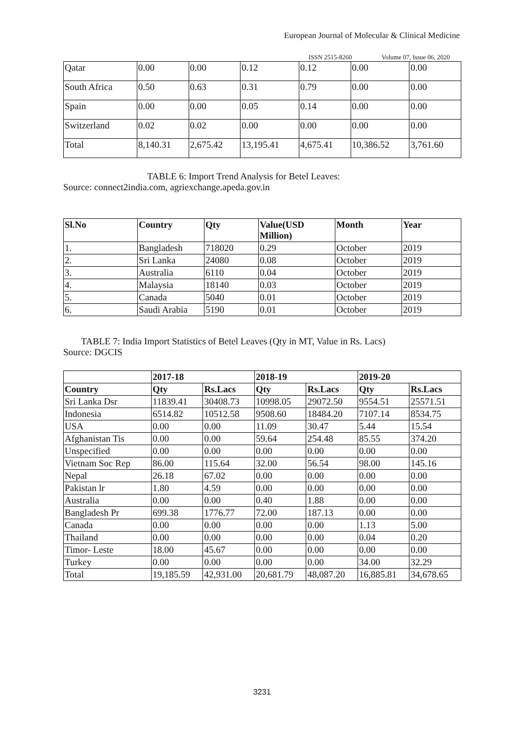European Journal of Molecular & Clinical Medicine
ISSN 2515-8260 Volume 07, Issue 06, 2020
| Qatar | 0.00 | 0.00 | 0.12 | 0.12 | 0.00 | 0.00 |
| South Africa | 0.50 | 0.63 | 0.31 | 0.79 | 0.00 | 0.00 |
| Spain | 0.00 | 0.00 | 0.05 | 0.14 | 0.00 | 0.00 |
| Switzerland | 0.02 | 0.02 | 0.00 | 0.00 | 0.00 | 0.00 |
| Total | 8,140.31 | 2,675.42 | 13,195.41 | 4,675.41 | 10,386.52 | 3,761.60 |
TABLE 6: Import Trend Analysis for Betel Leaves:
Source: connect2india.com, agriexchange.apeda.gov.in
| Sl.No | Country | Qty | Value(USD Million) | Month | Year |
| --- | --- | --- | --- | --- | --- |
| 1. | Bangladesh | 718020 | 0.29 | October | 2019 |
| 2. | Sri Lanka | 24080 | 0.08 | October | 2019 |
| 3. | Australia | 6110 | 0.04 | October | 2019 |
| 4. | Malaysia | 18140 | 0.03 | October | 2019 |
| 5. | Canada | 5040 | 0.01 | October | 2019 |
| 6. | Saudi Arabia | 5190 | 0.01 | October | 2019 |
TABLE 7: India Import Statistics of Betel Leaves (Qty in MT, Value in Rs. Lacs)
Source: DGCIS
| | 2017-18 | | 2018-19 | | 2019-20 | |
| --- | --- | --- | --- | --- | --- | --- |
| Country | Qty | Rs.Lacs | Qty | Rs.Lacs | Qty | Rs.Lacs |
| Sri Lanka Dsr | 11839.41 | 30408.73 | 10998.05 | 29072.50 | 9554.51 | 25571.51 |
| Indonesia | 6514.82 | 10512.58 | 9508.60 | 18484.20 | 7107.14 | 8534.75 |
| USA | 0.00 | 0.00 | 11.09 | 30.47 | 5.44 | 15.54 |
| Afghanistan Tis | 0.00 | 0.00 | 59.64 | 254.48 | 85.55 | 374.20 |
| Unspecified | 0.00 | 0.00 | 0.00 | 0.00 | 0.00 | 0.00 |
| Vietnam Soc Rep | 86.00 | 115.64 | 32.00 | 56.54 | 98.00 | 145.16 |
| Nepal | 26.18 | 67.02 | 0.00 | 0.00 | 0.00 | 0.00 |
| Pakistan lr | 1.80 | 4.59 | 0.00 | 0.00 | 0.00 | 0.00 |
| Australia | 0.00 | 0.00 | 0.40 | 1.88 | 0.00 | 0.00 |
| Bangladesh Pr | 699.38 | 1776.77 | 72.00 | 187.13 | 0.00 | 0.00 |
| Canada | 0.00 | 0.00 | 0.00 | 0.00 | 1.13 | 5.00 |
| Thailand | 0.00 | 0.00 | 0.00 | 0.00 | 0.04 | 0.20 |
| Timor- Leste | 18.00 | 45.67 | 0.00 | 0.00 | 0.00 | 0.00 |
| Turkey | 0.00 | 0.00 | 0.00 | 0.00 | 34.00 | 32.29 |
| Total | 19,185.59 | 42,931.00 | 20,681.79 | 48,087.20 | 16,885.81 | 34,678.65 |
3231